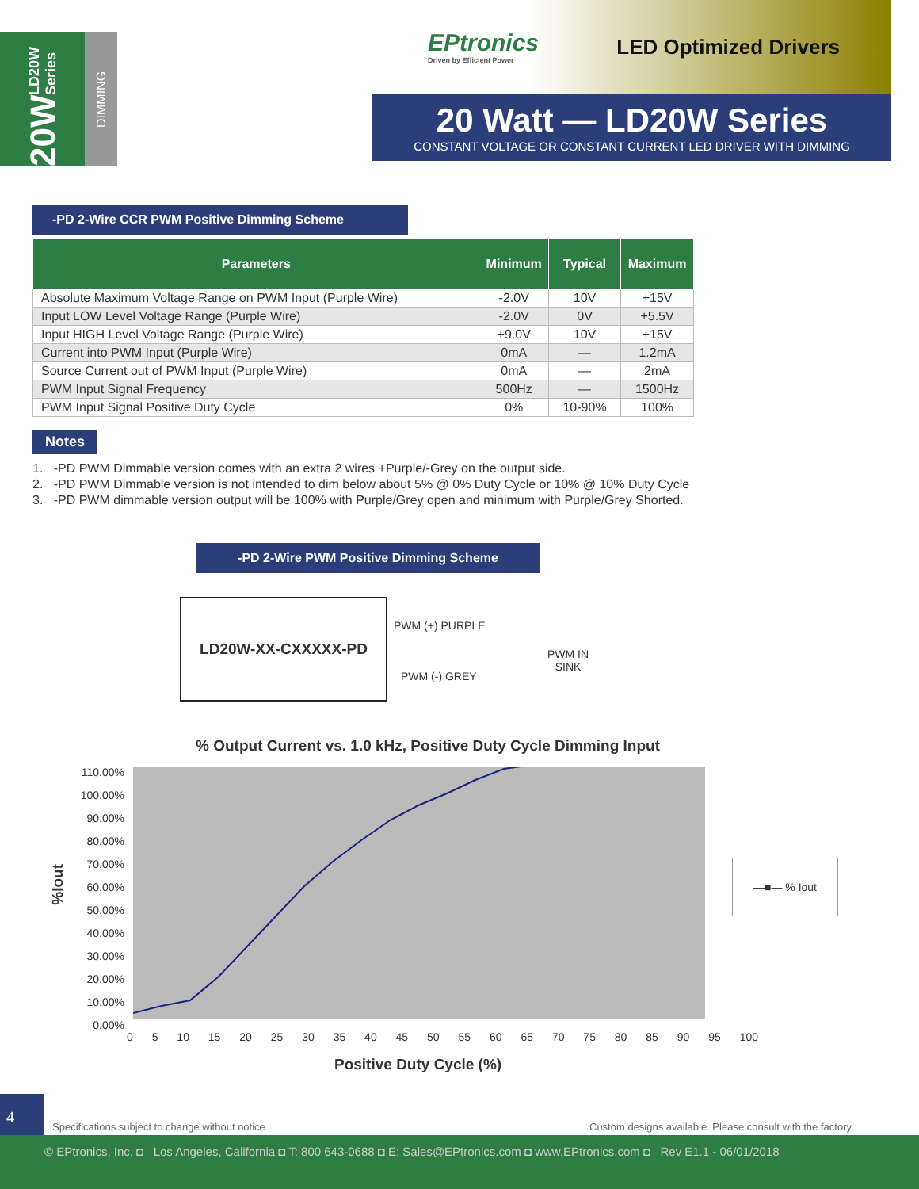20W LD20W Series
DIMMING
EPtronics
Driven by Efficient Power
LED Optimized Drivers
20 Watt — LD20W Series
CONSTANT VOLTAGE OR CONSTANT CURRENT LED DRIVER WITH DIMMING
-PD 2-Wire CCR PWM Positive Dimming Scheme
| Parameters | Minimum | Typical | Maximum |
| --- | --- | --- | --- |
| Absolute Maximum Voltage Range on PWM Input (Purple Wire) | -2.0V | 10V | +15V |
| Input LOW Level Voltage Range (Purple Wire) | -2.0V | 0V | +5.5V |
| Input HIGH Level Voltage Range (Purple Wire) | +9.0V | 10V | +15V |
| Current into PWM Input (Purple Wire) | 0mA | — | 1.2mA |
| Source Current out of PWM Input (Purple Wire) | 0mA | — | 2mA |
| PWM Input Signal Frequency | 500Hz | — | 1500Hz |
| PWM Input Signal Positive Duty Cycle | 0% | 10-90% | 100% |
Notes
1. -PD PWM Dimmable version comes with an extra 2 wires +Purple/-Grey on the output side.
2. -PD PWM Dimmable version is not intended to dim below about 5% @ 0% Duty Cycle or 10% @ 10% Duty Cycle
3. -PD PWM dimmable version output will be 100% with Purple/Grey open and minimum with Purple/Grey Shorted.
-PD 2-Wire PWM Positive Dimming Scheme
LD20W-XX-CXXXXX-PD
PWM (+) PURPLE
PWM (-) GREY
PWM IN
SINK
% Output Current vs. 1.0 kHz, Positive Duty Cycle Dimming Input
110.00%
100.00%
90.00%
80.00%
70.00%
60.00%
50.00%
40.00%
30.00%
20.00%
10.00%
0.00%
%Iout
0 5 10 15 20 25 30 35 40 45 50 55 60 65 70 75 80 85 90 95 100
Positive Duty Cycle (%)
—■— % Iout
4
Specifications subject to change without notice
Custom designs available. Please consult with the factory.
© EPtronics, Inc. ◘ Los Angeles, California ◘ T: 800 643-0688 ◘ E: Sales@EPtronics.com ◘ www.EPtronics.com ◘ Rev E1.1 - 06/01/2018